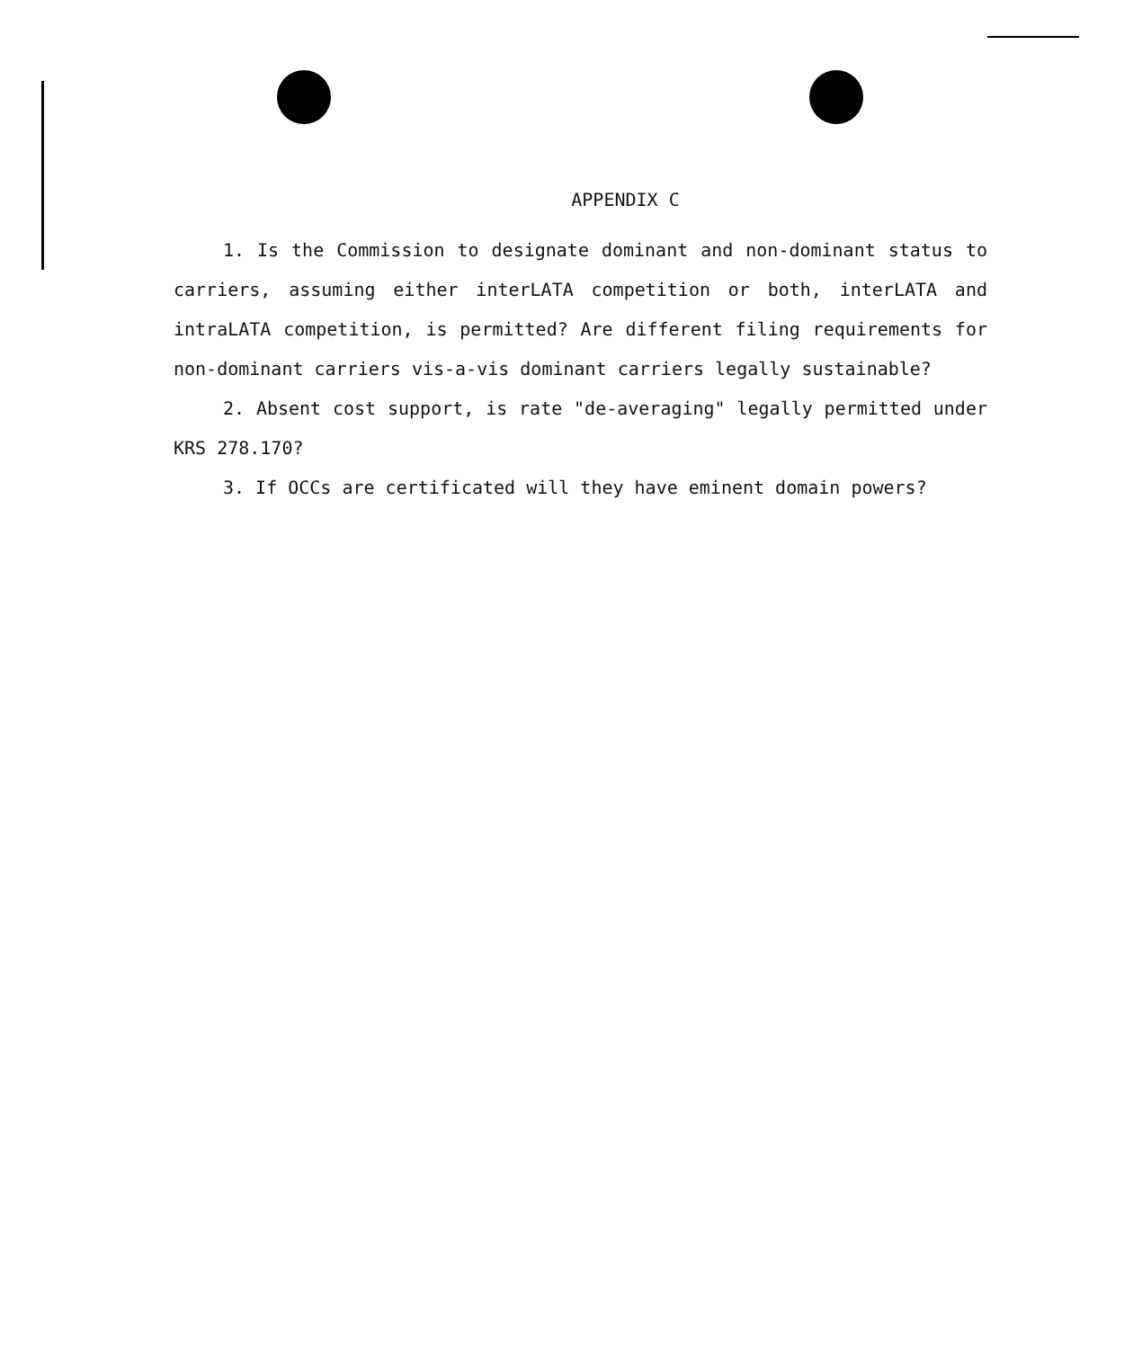APPENDIX C
1. Is the Commission to designate dominant and non-dominant status to carriers, assuming either interLATA competition or both, interLATA and intraLATA competition, is permitted? Are different filing requirements for non-dominant carriers vis-a-vis dominant carriers legally sustainable?
2. Absent cost support, is rate "de-averaging" legally permitted under KRS 278.170?
3. If OCCs are certificated will they have eminent domain powers?